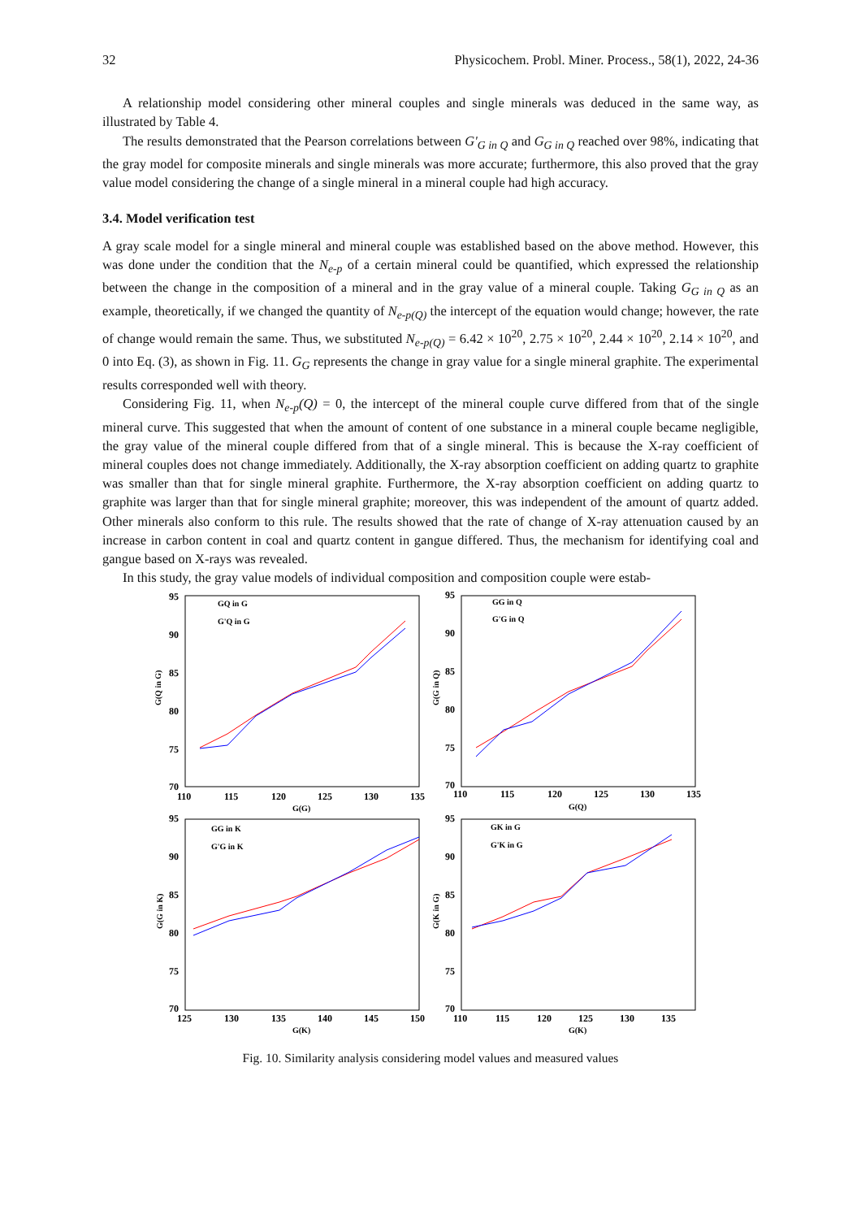32 Physicochem. Probl. Miner. Process., 58(1), 2022, 24-36
A relationship model considering other mineral couples and single minerals was deduced in the same way, as illustrated by Table 4.
The results demonstrated that the Pearson correlations between G'<sub>G in Q</sub> and G<sub>G in Q</sub> reached over 98%, indicating that the gray model for composite minerals and single minerals was more accurate; furthermore, this also proved that the gray value model considering the change of a single mineral in a mineral couple had high accuracy.
3.4. Model verification test
A gray scale model for a single mineral and mineral couple was established based on the above method. However, this was done under the condition that the N<sub>e-p</sub> of a certain mineral could be quantified, which expressed the relationship between the change in the composition of a mineral and in the gray value of a mineral couple. Taking G<sub>G in Q</sub> as an example, theoretically, if we changed the quantity of N<sub>e-p(Q)</sub> the intercept of the equation would change; however, the rate of change would remain the same. Thus, we substituted N<sub>e-p(Q)</sub> = 6.42 × 10<sup>20</sup>, 2.75 × 10<sup>20</sup>, 2.44 × 10<sup>20</sup>, 2.14 × 10<sup>20</sup>, and 0 into Eq. (3), as shown in Fig. 11. G<sub>G</sub> represents the change in gray value for a single mineral graphite. The experimental results corresponded well with theory.
Considering Fig. 11, when N<sub>e-p</sub>(Q) = 0, the intercept of the mineral couple curve differed from that of the single mineral curve. This suggested that when the amount of content of one substance in a mineral couple became negligible, the gray value of the mineral couple differed from that of a single mineral. This is because the X-ray coefficient of mineral couples does not change immediately. Additionally, the X-ray absorption coefficient on adding quartz to graphite was smaller than that for single mineral graphite. Furthermore, the X-ray absorption coefficient on adding quartz to graphite was larger than that for single mineral graphite; moreover, this was independent of the amount of quartz added. Other minerals also conform to this rule. The results showed that the rate of change of X-ray attenuation caused by an increase in carbon content in coal and quartz content in gangue differed. Thus, the mechanism for identifying coal and gangue based on X-rays was revealed.
In this study, the gray value models of individual composition and composition couple were estab-
95
90
85
80
75
70
110
115
120
125
130
135
G(G)
G(Q in G)
GQ in G
G'Q in G
95
90
85
80
75
70
110
115
120
125
130
135
G(Q)
G(G in Q)
GG in Q
G'G in Q
95
90
85
80
75
70
125
130
135
140
145
150
G(K)
G(G in K)
GG in K
G'G in K
95
90
85
80
75
70
110
115
120
125
130
135
G(K)
G(K in G)
GK in G
G'K in G
Fig. 10. Similarity analysis considering model values and measured values